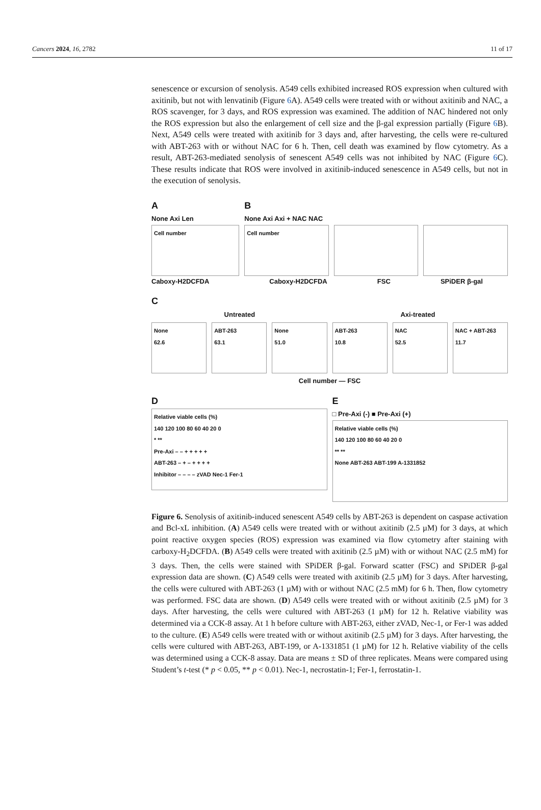Cancers 2024, 16, 2782 11 of 17
senescence or excursion of senolysis. A549 cells exhibited increased ROS expression when cultured with axitinib, but not with lenvatinib (Figure 6 A). A549 cells were treated with or without axitinib and NAC, a ROS scavenger, for 3 days, and ROS expression was examined. The addition of NAC hindered not only the ROS expression but also the enlargement of cell size and the β-gal expression partially (Figure 6 B). Next, A549 cells were treated with axitinib for 3 days and, after harvesting, the cells were re-cultured with ABT-263 with or without NAC for 6 h. Then, cell death was examined by flow cytometry. As a result, ABT-263-mediated senolysis of senescent A549 cells was not inhibited by NAC (Figure 6 C). These results indicate that ROS were involved in axitinib-induced senescence in A549 cells, but not in the execution of senolysis.
A
None Axi Len
Cell number
Caboxy-H2DCFDA
B
None Axi Axi + NAC NAC
Cell number
Caboxy-H2DCFDA FSC SPiDER β-gal
C
Untreated Axi-treated
None
62.6
ABT-263
63.1
None
51.0
ABT-263
10.8
NAC
52.5
NAC + ABT-263
11.7
Cell number — FSC
D
Relative viable cells (%)
140 120 100 80 60 40 20 0
* **
Pre-Axi – – + + + + +
ABT-263 – + – + + + +
Inhibitor – – – – zVAD Nec-1 Fer-1
E
□ Pre-Axi (-) ■ Pre-Axi (+)
Relative viable cells (%)
140 120 100 80 60 40 20 0
** **
None ABT-263 ABT-199 A-1331852
Figure 6. Senolysis of axitinib-induced senescent A549 cells by ABT-263 is dependent on caspase activation and Bcl-xL inhibition. (A) A549 cells were treated with or without axitinib (2.5 µM) for 3 days, at which point reactive oxygen species (ROS) expression was examined via flow cytometry after staining with carboxy-H<sub>2</sub>DCFDA. (B) A549 cells were treated with axitinib (2.5 µM) with or without NAC (2.5 mM) for 3 days. Then, the cells were stained with SPiDER β-gal. Forward scatter (FSC) and SPiDER β-gal expression data are shown. (C) A549 cells were treated with axitinib (2.5 µM) for 3 days. After harvesting, the cells were cultured with ABT-263 (1 µM) with or without NAC (2.5 mM) for 6 h. Then, flow cytometry was performed. FSC data are shown. (D) A549 cells were treated with or without axitinib (2.5 µM) for 3 days. After harvesting, the cells were cultured with ABT-263 (1 µM) for 12 h. Relative viability was determined via a CCK-8 assay. At 1 h before culture with ABT-263, either zVAD, Nec-1, or Fer-1 was added to the culture. (E) A549 cells were treated with or without axitinib (2.5 µM) for 3 days. After harvesting, the cells were cultured with ABT-263, ABT-199, or A-1331851 (1 µM) for 12 h. Relative viability of the cells was determined using a CCK-8 assay. Data are means ± SD of three replicates. Means were compared using Student’s t-test (* p < 0.05, ** p < 0.01). Nec-1, necrostatin-1; Fer-1, ferrostatin-1.